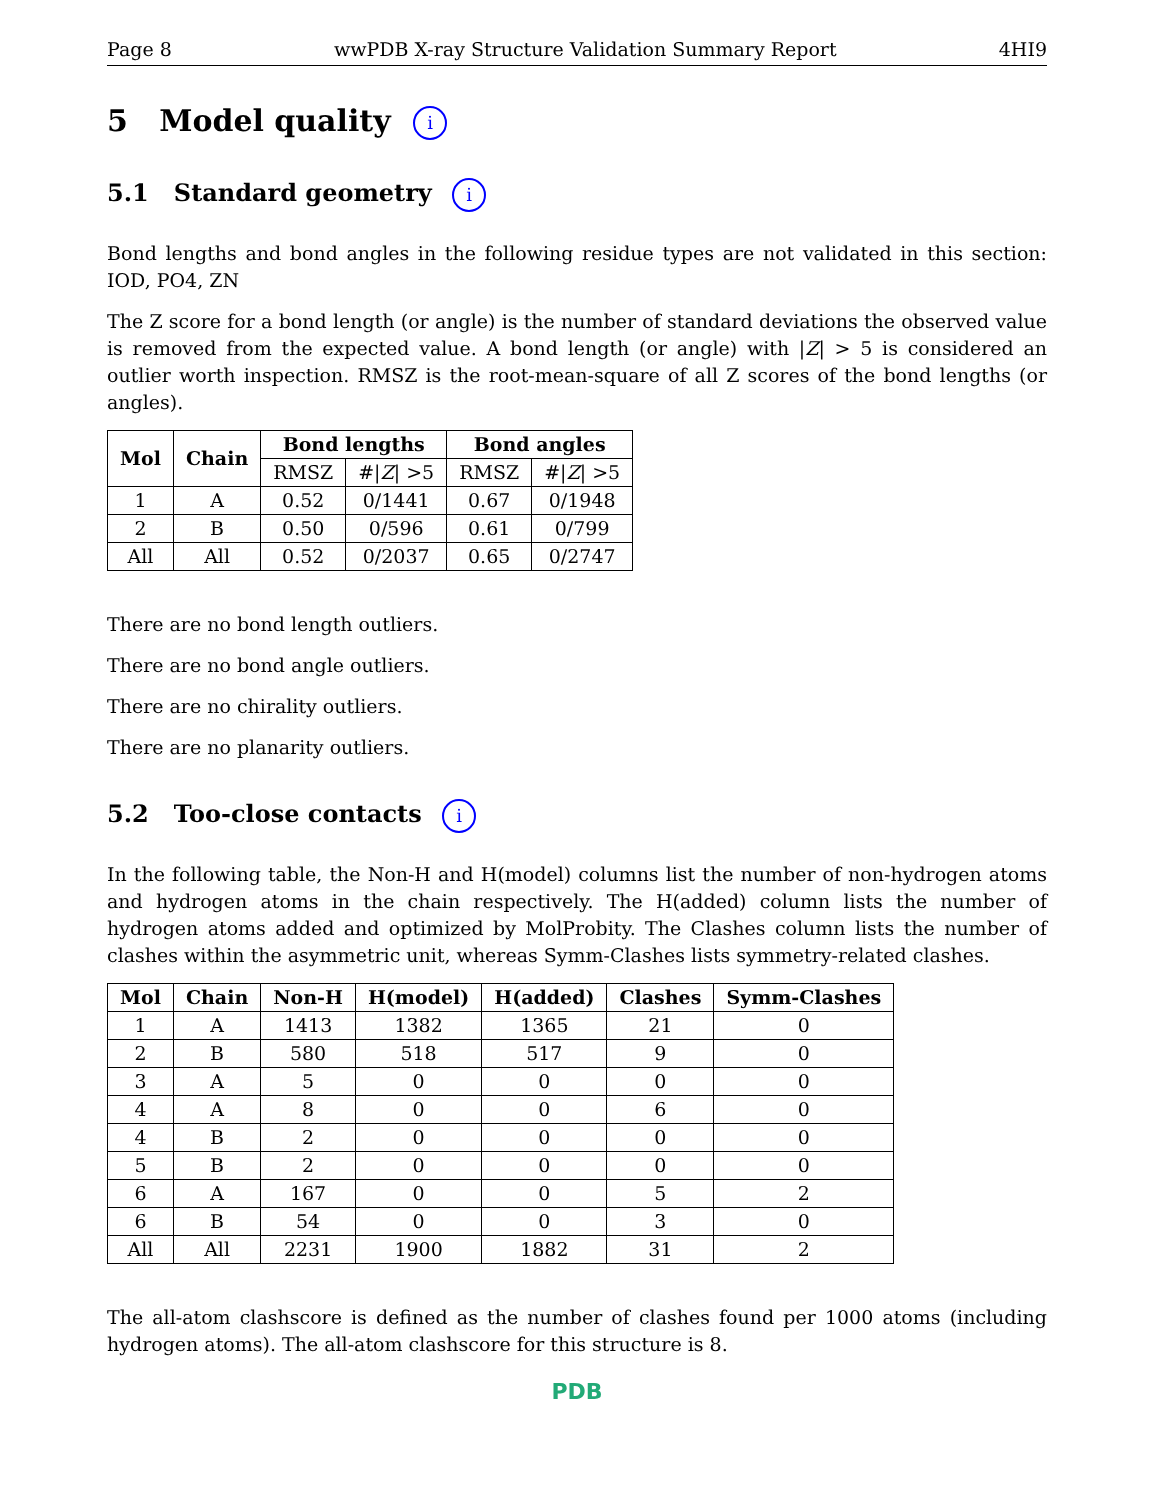Page 8 wwPDB X-ray Structure Validation Summary Report 4HI9
5 Model quality i
5.1 Standard geometry i
Bond lengths and bond angles in the following residue types are not validated in this section: IOD, PO4, ZN
The Z score for a bond length (or angle) is the number of standard deviations the observed value is removed from the expected value. A bond length (or angle) with |Z| > 5 is considered an outlier worth inspection. RMSZ is the root-mean-square of all Z scores of the bond lengths (or angles).
| Mol | Chain | Bond lengths | | Bond angles | |
| --- | --- | --- | --- | --- | --- |
| | | RMSZ | #/ Z / >5 | RMSZ | #/ Z / >5 |
| 1 | A | 0.52 | 0/1441 | 0.67 | 0/1948 |
| 2 | B | 0.50 | 0/596 | 0.61 | 0/799 |
| All | All | 0.52 | 0/2037 | 0.65 | 0/2747 |
There are no bond length outliers.
There are no bond angle outliers.
There are no chirality outliers.
There are no planarity outliers.
5.2 Too-close contacts i
In the following table, the Non-H and H(model) columns list the number of non-hydrogen atoms and hydrogen atoms in the chain respectively. The H(added) column lists the number of hydrogen atoms added and optimized by MolProbity. The Clashes column lists the number of clashes within the asymmetric unit, whereas Symm-Clashes lists symmetry-related clashes.
| Mol | Chain | Non-H | H(model) | H(added) | Clashes | Symm-Clashes |
| --- | --- | --- | --- | --- | --- | --- |
| 1 | A | 1413 | 1382 | 1365 | 21 | 0 |
| 2 | B | 580 | 518 | 517 | 9 | 0 |
| 3 | A | 5 | 0 | 0 | 0 | 0 |
| 4 | A | 8 | 0 | 0 | 6 | 0 |
| 4 | B | 2 | 0 | 0 | 0 | 0 |
| 5 | B | 2 | 0 | 0 | 0 | 0 |
| 6 | A | 167 | 0 | 0 | 5 | 2 |
| 6 | B | 54 | 0 | 0 | 3 | 0 |
| All | All | 2231 | 1900 | 1882 | 31 | 2 |
The all-atom clashscore is defined as the number of clashes found per 1000 atoms (including hydrogen atoms). The all-atom clashscore for this structure is 8.
PDB